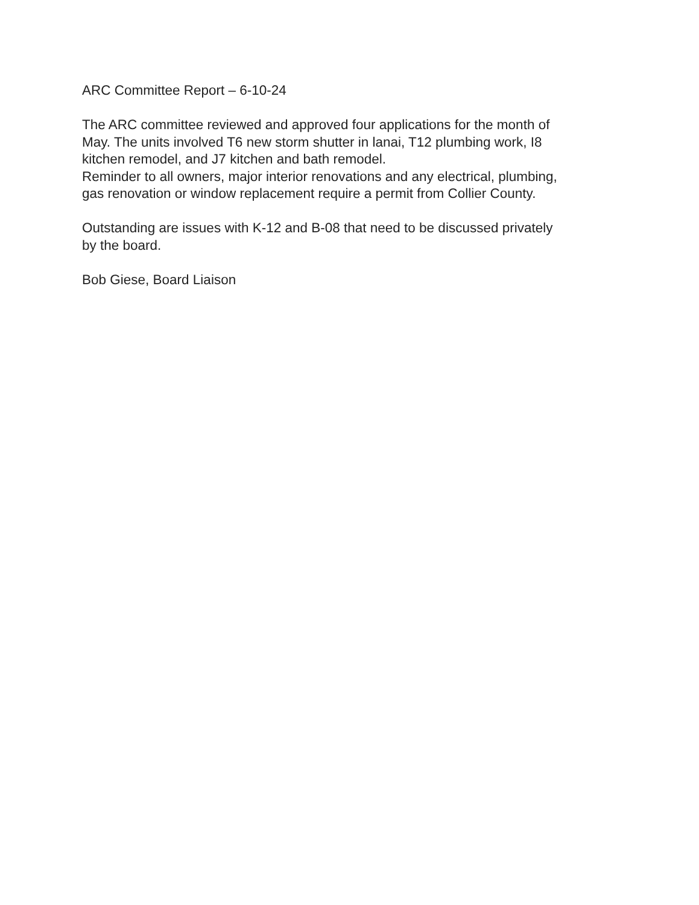ARC Committee Report – 6-10-24
The ARC committee reviewed and approved four applications for the month of
May. The units involved T6 new storm shutter in lanai, T12 plumbing work, I8
kitchen remodel, and J7 kitchen and bath remodel.
Reminder to all owners, major interior renovations and any electrical, plumbing,
gas renovation or window replacement require a permit from Collier County.
Outstanding are issues with K-12 and B-08 that need to be discussed privately
by the board.
Bob Giese, Board Liaison